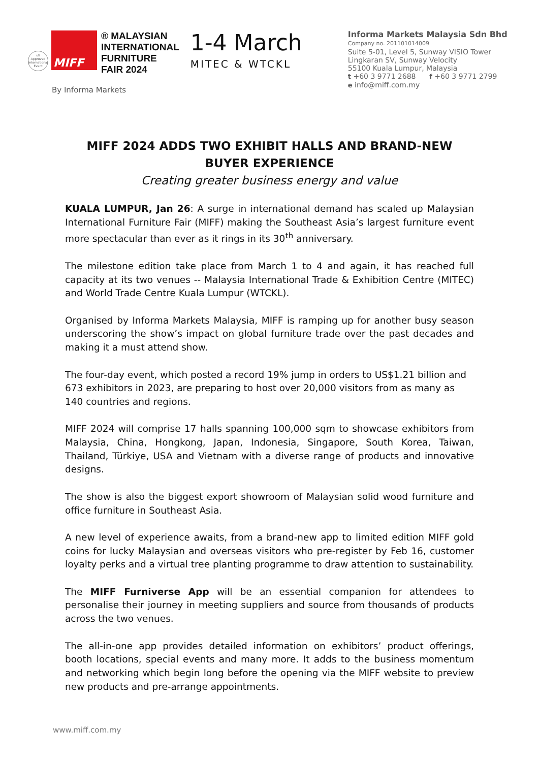ufi
Approved
International
Event
MIFF
® MALAYSIAN
INTERNATIONAL
FURNITURE
FAIR 2024
1-4 March
MITEC & WTCKL
Informa Markets Malaysia Sdn Bhd
Company no. 201101014009
Suite 5-01, Level 5, Sunway VISIO Tower
Lingkaran SV, Sunway Velocity
55100 Kuala Lumpur, Malaysia
t +60 3 9771 2688 f +60 3 9771 2799
e info@miff.com.my
By Informa Markets
MIFF 2024 ADDS TWO EXHIBIT HALLS AND BRAND-NEW BUYER EXPERIENCE
Creating greater business energy and value
KUALA LUMPUR, Jan 26: A surge in international demand has scaled up Malaysian International Furniture Fair (MIFF) making the Southeast Asia’s largest furniture event more spectacular than ever as it rings in its 30<sup>th</sup> anniversary.
The milestone edition take place from March 1 to 4 and again, it has reached full capacity at its two venues -- Malaysia International Trade & Exhibition Centre (MITEC) and World Trade Centre Kuala Lumpur (WTCKL).
Organised by Informa Markets Malaysia, MIFF is ramping up for another busy season underscoring the show’s impact on global furniture trade over the past decades and making it a must attend show.
The four-day event, which posted a record 19% jump in orders to US$1.21 billion and 673 exhibitors in 2023, are preparing to host over 20,000 visitors from as many as 140 countries and regions.
MIFF 2024 will comprise 17 halls spanning 100,000 sqm to showcase exhibitors from Malaysia, China, Hongkong, Japan, Indonesia, Singapore, South Korea, Taiwan, Thailand, Türkiye, USA and Vietnam with a diverse range of products and innovative designs.
The show is also the biggest export showroom of Malaysian solid wood furniture and office furniture in Southeast Asia.
A new level of experience awaits, from a brand-new app to limited edition MIFF gold coins for lucky Malaysian and overseas visitors who pre-register by Feb 16, customer loyalty perks and a virtual tree planting programme to draw attention to sustainability.
The MIFF Furniverse App will be an essential companion for attendees to personalise their journey in meeting suppliers and source from thousands of products across the two venues.
The all-in-one app provides detailed information on exhibitors’ product offerings, booth locations, special events and many more. It adds to the business momentum and networking which begin long before the opening via the MIFF website to preview new products and pre-arrange appointments.
www.miff.com.my